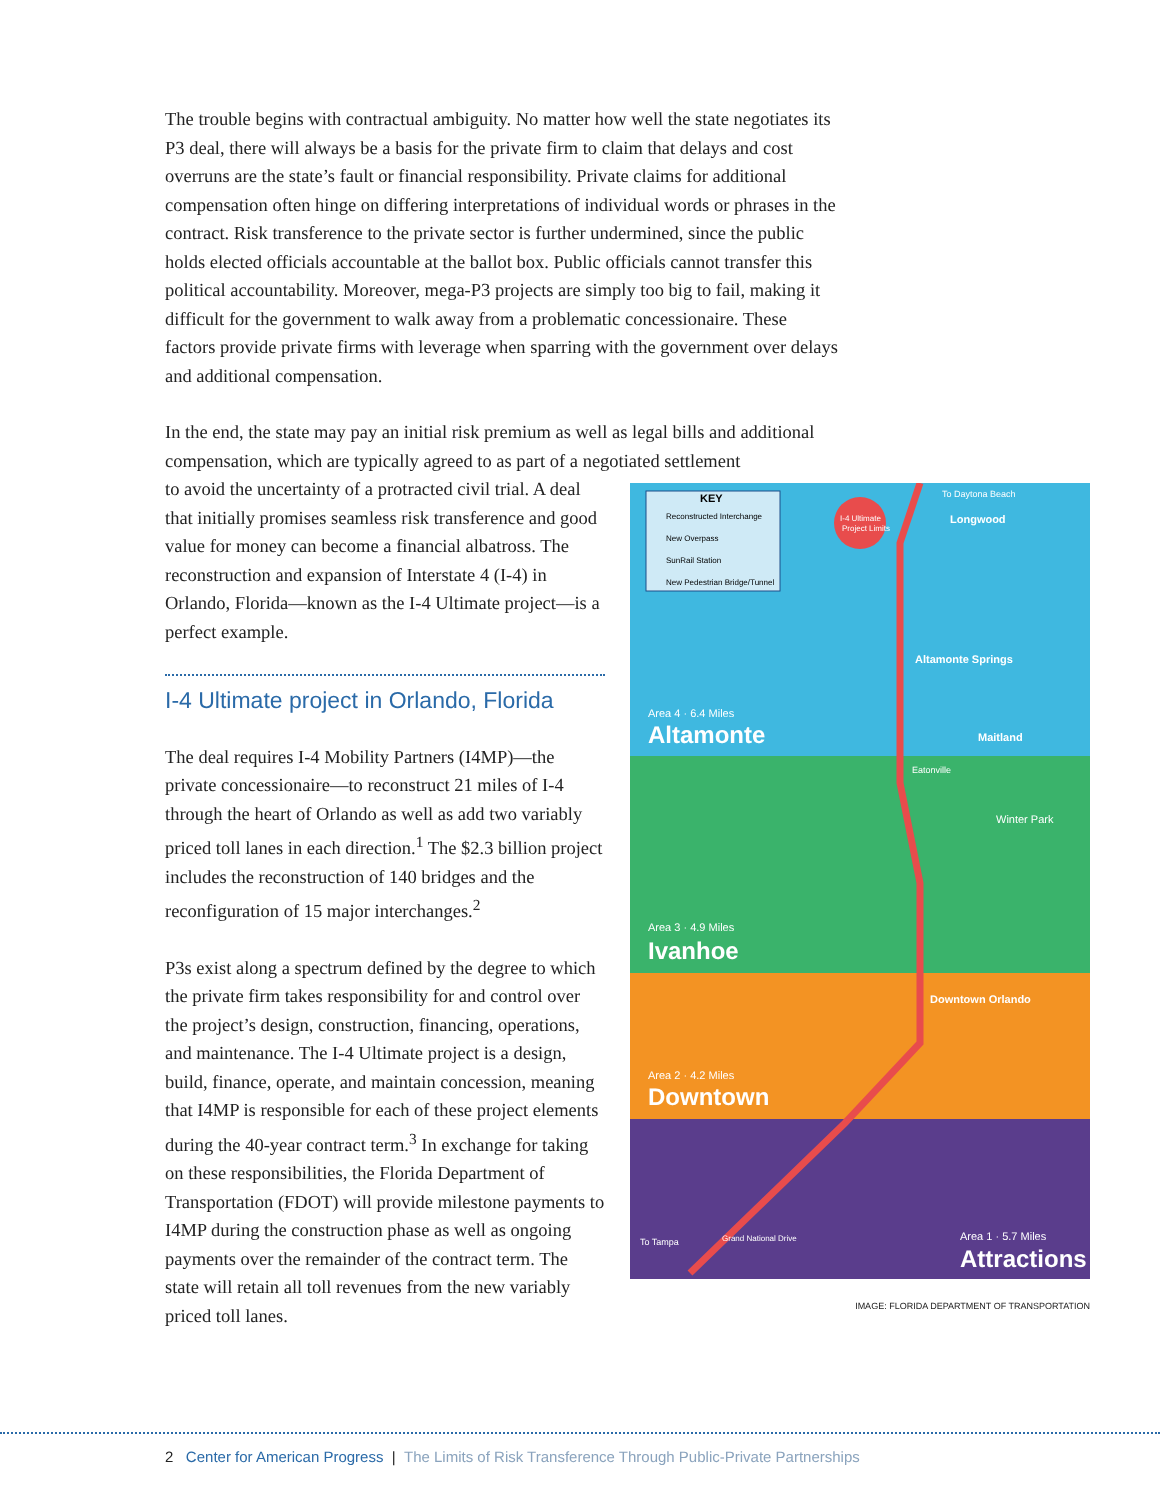The trouble begins with contractual ambiguity. No matter how well the state negotiates its P3 deal, there will always be a basis for the private firm to claim that delays and cost overruns are the state’s fault or financial responsibility. Private claims for additional compensation often hinge on differing interpretations of individual words or phrases in the contract. Risk transference to the private sector is further undermined, since the public holds elected officials accountable at the ballot box. Public officials cannot transfer this political accountability. Moreover, mega-P3 projects are simply too big to fail, making it difficult for the government to walk away from a problematic concessionaire. These factors provide private firms with leverage when sparring with the government over delays and additional compensation.
In the end, the state may pay an initial risk premium as well as legal bills and additional compensation, which are typically agreed to as part of a negotiated settlement
KEY
Reconstructed Interchange
New Overpass
SunRail Station
New Pedestrian Bridge/Tunnel
I-4 Ultimate
Project Limits
To Daytona Beach
Longwood
Altamonte Springs
Maitland
Area 4 · 6.4 Miles
Altamonte
Eatonville
Winter Park
Area 3 · 4.9 Miles
Ivanhoe
Downtown Orlando
Area 2 · 4.2 Miles
Downtown
To Tampa
Grand National Drive
Area 1 · 5.7 Miles
Attractions
IMAGE: FLORIDA DEPARTMENT OF TRANSPORTATION
to avoid the uncertainty of a protracted civil trial. A deal that initially promises seamless risk transference and good value for money can become a financial albatross. The reconstruction and expansion of Interstate 4 (I-4) in Orlando, Florida—known as the I-4 Ultimate project—is a perfect example.
I-4 Ultimate project in Orlando, Florida
The deal requires I-4 Mobility Partners (I4MP)—the private concessionaire—to reconstruct 21 miles of I-4 through the heart of Orlando as well as add two variably priced toll lanes in each direction.<sup>1</sup> The $2.3 billion project includes the reconstruction of 140 bridges and the reconfiguration of 15 major interchanges.<sup>2</sup>
P3s exist along a spectrum defined by the degree to which the private firm takes responsibility for and control over the project’s design, construction, financing, operations, and maintenance. The I-4 Ultimate project is a design, build, finance, operate, and maintain concession, meaning that I4MP is responsible for each of these project elements during the 40-year contract term.<sup>3</sup> In exchange for taking on these responsibilities, the Florida Department of Transportation (FDOT) will provide milestone payments to I4MP during the construction phase as well as ongoing payments over the remainder of the contract term. The state will retain all toll revenues from the new variably priced toll lanes.
2 Center for American Progress | The Limits of Risk Transference Through Public-Private Partnerships